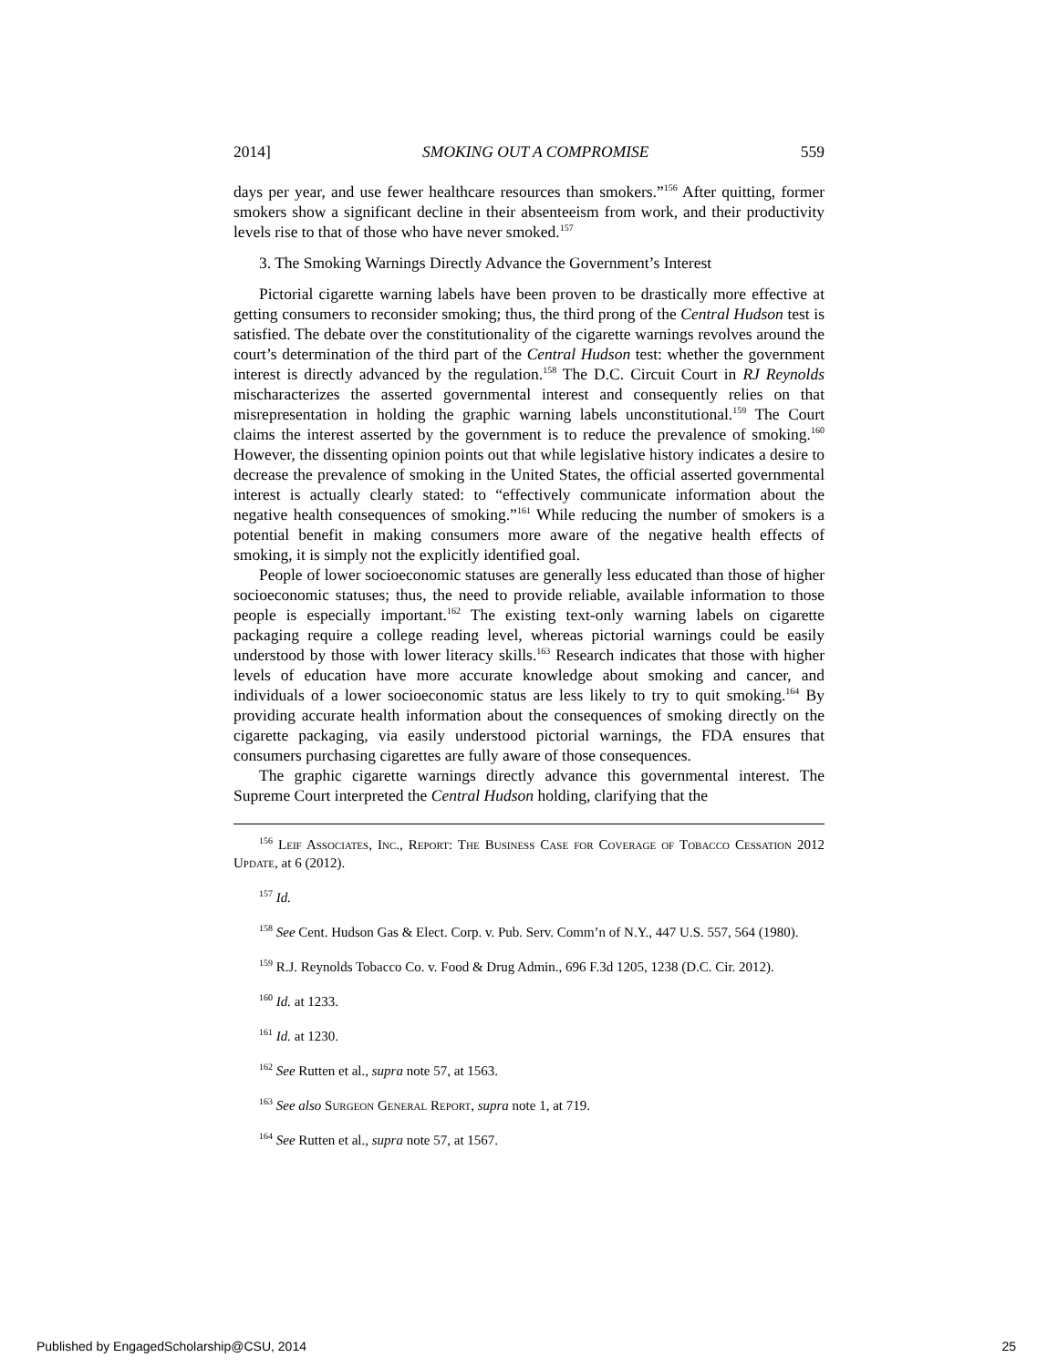2014] SMOKING OUT A COMPROMISE 559
days per year, and use fewer healthcare resources than smokers.”<sup>156</sup> After quitting, former smokers show a significant decline in their absenteeism from work, and their productivity levels rise to that of those who have never smoked.<sup>157</sup>
3. The Smoking Warnings Directly Advance the Government’s Interest
Pictorial cigarette warning labels have been proven to be drastically more effective at getting consumers to reconsider smoking; thus, the third prong of the Central Hudson test is satisfied. The debate over the constitutionality of the cigarette warnings revolves around the court’s determination of the third part of the Central Hudson test: whether the government interest is directly advanced by the regulation.<sup>158</sup> The D.C. Circuit Court in RJ Reynolds mischaracterizes the asserted governmental interest and consequently relies on that misrepresentation in holding the graphic warning labels unconstitutional.<sup>159</sup> The Court claims the interest asserted by the government is to reduce the prevalence of smoking.<sup>160</sup> However, the dissenting opinion points out that while legislative history indicates a desire to decrease the prevalence of smoking in the United States, the official asserted governmental interest is actually clearly stated: to “effectively communicate information about the negative health consequences of smoking.”<sup>161</sup> While reducing the number of smokers is a potential benefit in making consumers more aware of the negative health effects of smoking, it is simply not the explicitly identified goal.
People of lower socioeconomic statuses are generally less educated than those of higher socioeconomic statuses; thus, the need to provide reliable, available information to those people is especially important.<sup>162</sup> The existing text-only warning labels on cigarette packaging require a college reading level, whereas pictorial warnings could be easily understood by those with lower literacy skills.<sup>163</sup> Research indicates that those with higher levels of education have more accurate knowledge about smoking and cancer, and individuals of a lower socioeconomic status are less likely to try to quit smoking.<sup>164</sup> By providing accurate health information about the consequences of smoking directly on the cigarette packaging, via easily understood pictorial warnings, the FDA ensures that consumers purchasing cigarettes are fully aware of those consequences.
The graphic cigarette warnings directly advance this governmental interest. The Supreme Court interpreted the Central Hudson holding, clarifying that the
<sup>156</sup> Leif Associates, Inc., Report: The Business Case for Coverage of Tobacco Cessation 2012 Update, at 6 (2012).
<sup>157</sup> Id.
<sup>158</sup> See Cent. Hudson Gas & Elect. Corp. v. Pub. Serv. Comm’n of N.Y., 447 U.S. 557, 564 (1980).
<sup>159</sup> R.J. Reynolds Tobacco Co. v. Food & Drug Admin., 696 F.3d 1205, 1238 (D.C. Cir. 2012).
<sup>160</sup> Id. at 1233.
<sup>161</sup> Id. at 1230.
<sup>162</sup> See Rutten et al., supra note 57, at 1563.
<sup>163</sup> See also Surgeon General Report, supra note 1, at 719.
<sup>164</sup> See Rutten et al., supra note 57, at 1567.
Published by EngagedScholarship@CSU, 2014 25